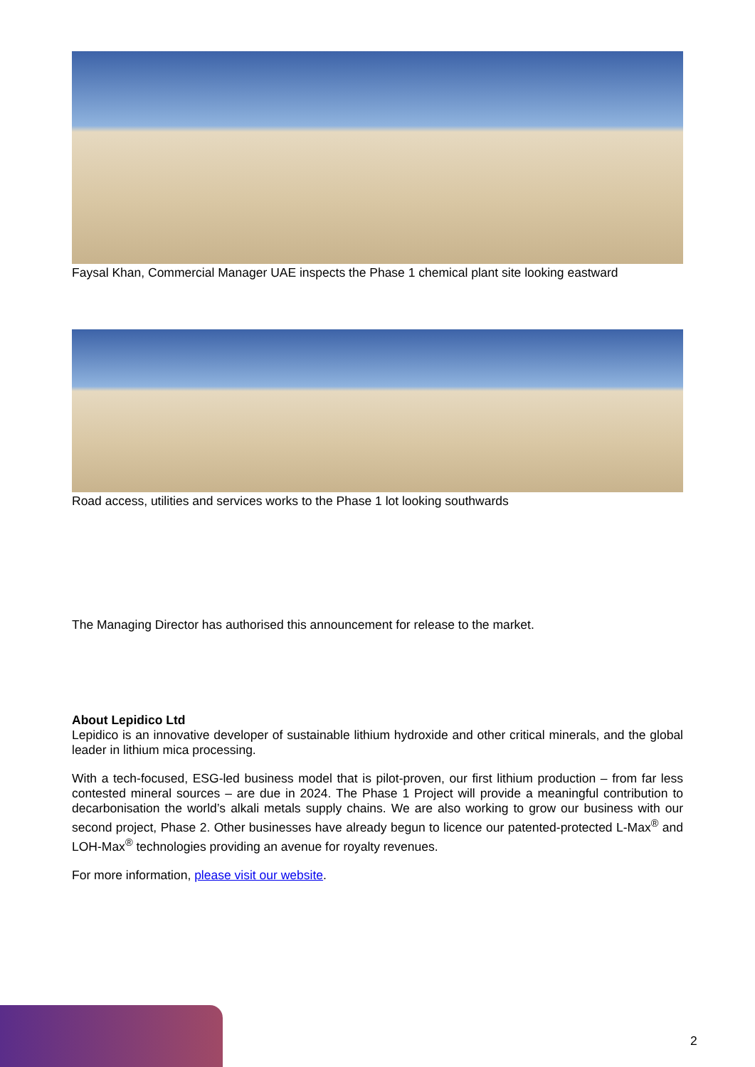Faysal Khan, Commercial Manager UAE inspects the Phase 1 chemical plant site looking eastward
Road access, utilities and services works to the Phase 1 lot looking southwards
The Managing Director has authorised this announcement for release to the market.
About Lepidico Ltd
Lepidico is an innovative developer of sustainable lithium hydroxide and other critical minerals, and the global leader in lithium mica processing.
With a tech-focused, ESG-led business model that is pilot-proven, our first lithium production – from far less contested mineral sources – are due in 2024. The Phase 1 Project will provide a meaningful contribution to decarbonisation the world’s alkali metals supply chains. We are also working to grow our business with our second project, Phase 2. Other businesses have already begun to licence our patented-protected L-Max<sup>®</sup> and LOH-Max<sup>®</sup> technologies providing an avenue for royalty revenues.
For more information, please visit our website.
2